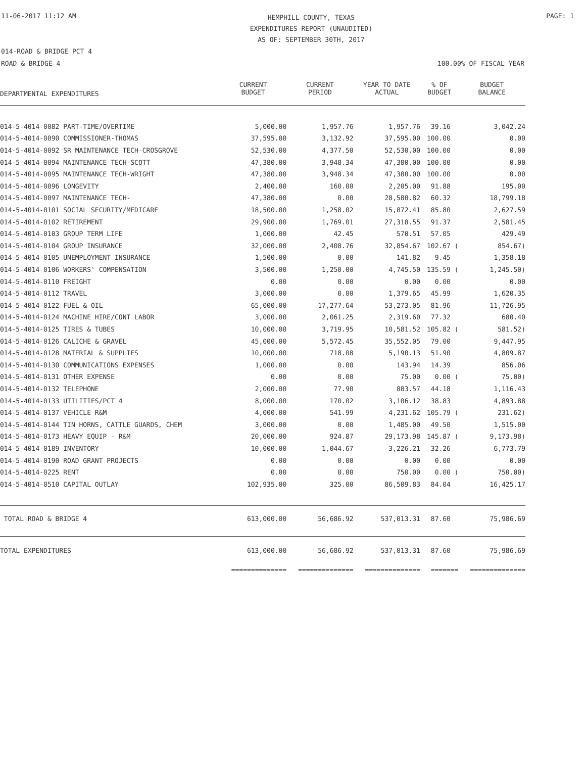11-06-2017 11:12 AM
HEMPHILL COUNTY, TEXAS
EXPENDITURES REPORT (UNAUDITED)
AS OF: SEPTEMBER 30TH, 2017
PAGE: 1
014-ROAD & BRIDGE PCT 4
ROAD & BRIDGE 4 100.00% OF FISCAL YEAR
| DEPARTMENTAL EXPENDITURES | CURRENT BUDGET | CURRENT PERIOD | YEAR TO DATE ACTUAL | % OF BUDGET | BUDGET BALANCE |
| --- | --- | --- | --- | --- | --- |
| 014-5-4014-0082 PART-TIME/OVERTIME | 5,000.00 | 1,957.76 | 1,957.76 | 39.16 | 3,042.24 |
| 014-5-4014-0090 COMMISSIONER-THOMAS | 37,595.00 | 3,132.92 | 37,595.00 | 100.00 | 0.00 |
| 014-5-4014-0092 SR MAINTENANCE TECH-CROSGROVE | 52,530.00 | 4,377.50 | 52,530.00 | 100.00 | 0.00 |
| 014-5-4014-0094 MAINTENANCE TECH-SCOTT | 47,380.00 | 3,948.34 | 47,380.00 | 100.00 | 0.00 |
| 014-5-4014-0095 MAINTENANCE TECH-WRIGHT | 47,380.00 | 3,948.34 | 47,380.00 | 100.00 | 0.00 |
| 014-5-4014-0096 LONGEVITY | 2,400.00 | 160.00 | 2,205.00 | 91.88 | 195.00 |
| 014-5-4014-0097 MAINTENANCE TECH- | 47,380.00 | 0.00 | 28,580.82 | 60.32 | 18,799.18 |
| 014-5-4014-0101 SOCIAL SECURITY/MEDICARE | 18,500.00 | 1,258.02 | 15,872.41 | 85.80 | 2,627.59 |
| 014-5-4014-0102 RETIREMENT | 29,900.00 | 1,769.01 | 27,318.55 | 91.37 | 2,581.45 |
| 014-5-4014-0103 GROUP TERM LIFE | 1,000.00 | 42.45 | 570.51 | 57.05 | 429.49 |
| 014-5-4014-0104 GROUP INSURANCE | 32,000.00 | 2,408.76 | 32,854.67 | 102.67 ( | 854.67) |
| 014-5-4014-0105 UNEMPLOYMENT INSURANCE | 1,500.00 | 0.00 | 141.82 | 9.45 | 1,358.18 |
| 014-5-4014-0106 WORKERS' COMPENSATION | 3,500.00 | 1,250.00 | 4,745.50 | 135.59 ( | 1,245.50) |
| 014-5-4014-0110 FREIGHT | 0.00 | 0.00 | 0.00 | 0.00 | 0.00 |
| 014-5-4014-0112 TRAVEL | 3,000.00 | 0.00 | 1,379.65 | 45.99 | 1,620.35 |
| 014-5-4014-0122 FUEL & OIL | 65,000.00 | 17,277.64 | 53,273.05 | 81.96 | 11,726.95 |
| 014-5-4014-0124 MACHINE HIRE/CONT LABOR | 3,000.00 | 2,061.25 | 2,319.60 | 77.32 | 680.40 |
| 014-5-4014-0125 TIRES & TUBES | 10,000.00 | 3,719.95 | 10,581.52 | 105.82 ( | 581.52) |
| 014-5-4014-0126 CALICHE & GRAVEL | 45,000.00 | 5,572.45 | 35,552.05 | 79.00 | 9,447.95 |
| 014-5-4014-0128 MATERIAL & SUPPLIES | 10,000.00 | 718.08 | 5,190.13 | 51.90 | 4,809.87 |
| 014-5-4014-0130 COMMUNICATIONS EXPENSES | 1,000.00 | 0.00 | 143.94 | 14.39 | 856.06 |
| 014-5-4014-0131 OTHER EXPENSE | 0.00 | 0.00 | 75.00 | 0.00 ( | 75.00) |
| 014-5-4014-0132 TELEPHONE | 2,000.00 | 77.90 | 883.57 | 44.18 | 1,116.43 |
| 014-5-4014-0133 UTILITIES/PCT 4 | 8,000.00 | 170.02 | 3,106.12 | 38.83 | 4,893.88 |
| 014-5-4014-0137 VEHICLE R&M | 4,000.00 | 541.99 | 4,231.62 | 105.79 ( | 231.62) |
| 014-5-4014-0144 TIN HORNS, CATTLE GUARDS, CHEM | 3,000.00 | 0.00 | 1,485.00 | 49.50 | 1,515.00 |
| 014-5-4014-0173 HEAVY EQUIP - R&M | 20,000.00 | 924.87 | 29,173.98 | 145.87 ( | 9,173.98) |
| 014-5-4014-0189 INVENTORY | 10,000.00 | 1,044.67 | 3,226.21 | 32.26 | 6,773.79 |
| 014-5-4014-0190 ROAD GRANT PROJECTS | 0.00 | 0.00 | 0.00 | 0.00 | 0.00 |
| 014-5-4014-0225 RENT | 0.00 | 0.00 | 750.00 | 0.00 ( | 750.00) |
| 014-5-4014-0510 CAPITAL OUTLAY | 102,935.00 | 325.00 | 86,509.83 | 84.04 | 16,425.17 |
| TOTAL ROAD & BRIDGE 4 | 613,000.00 | 56,686.92 | 537,013.31 | 87.60 | 75,986.69 |
| TOTAL EXPENDITURES | 613,000.00 | 56,686.92 | 537,013.31 | 87.60 | 75,986.69 |
| | ============== | ============== | ============== | ======= | ============== |